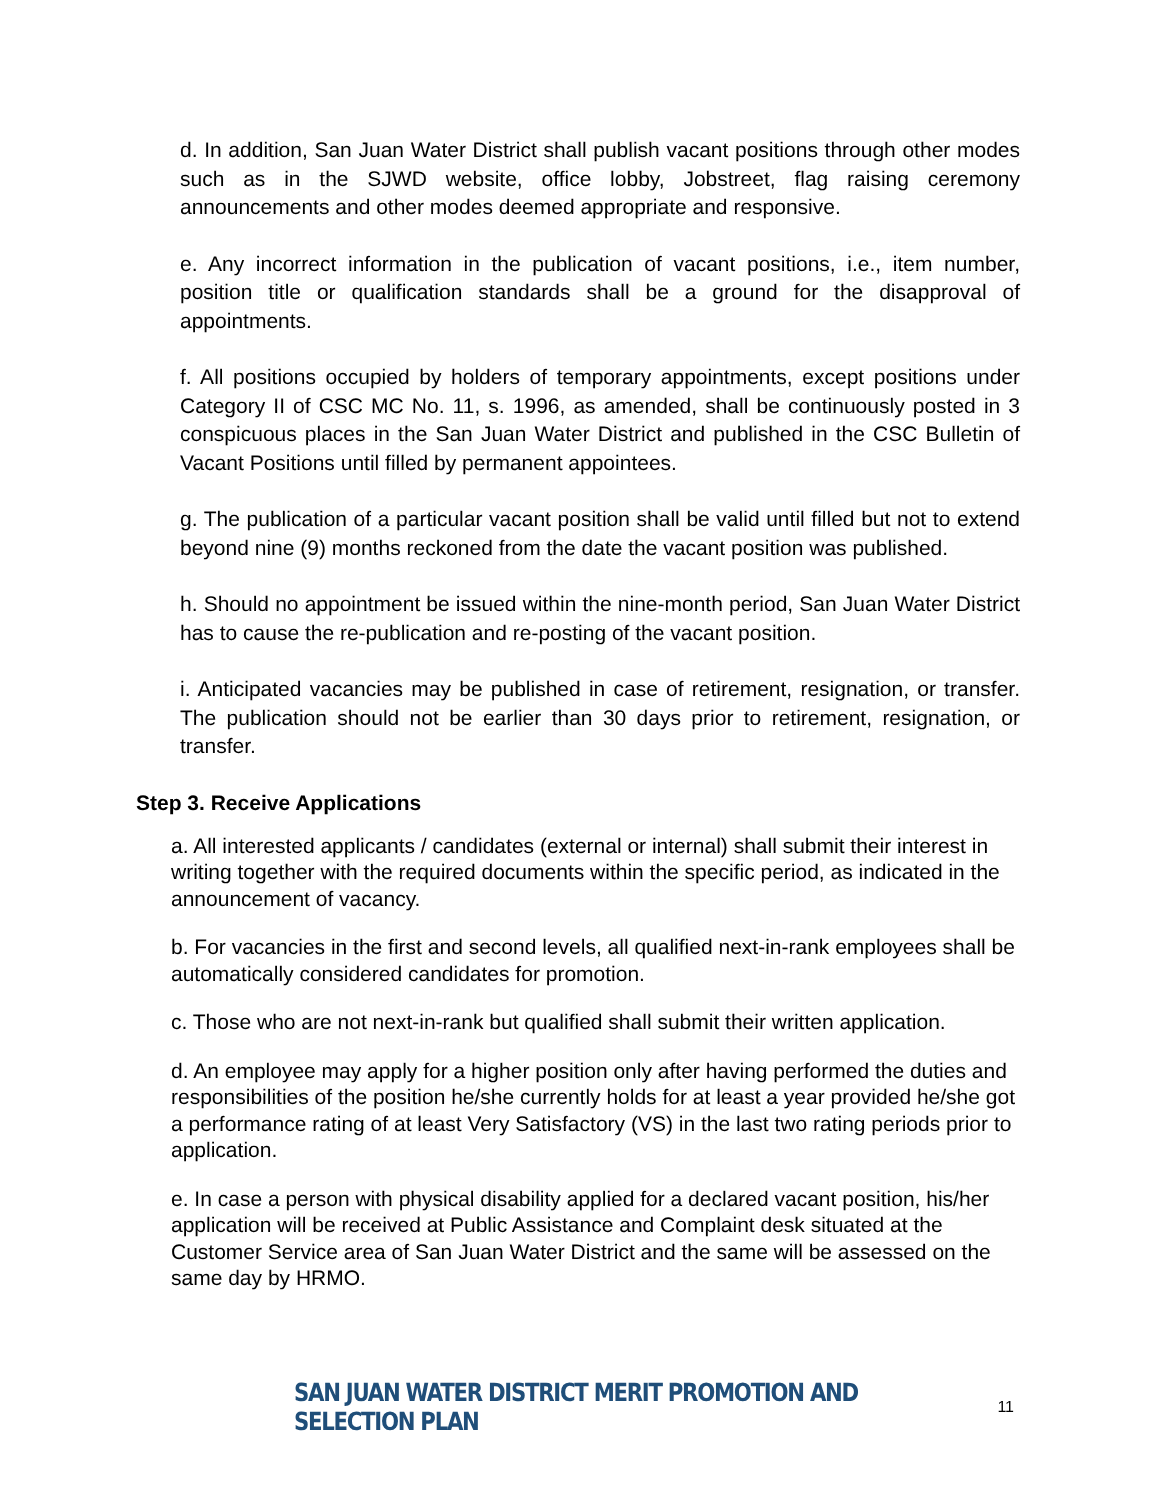d. In addition, San Juan Water District shall publish vacant positions through other modes such as in the SJWD website, office lobby, Jobstreet, flag raising ceremony announcements and other modes deemed appropriate and responsive.
e. Any incorrect information in the publication of vacant positions, i.e., item number, position title or qualification standards shall be a ground for the disapproval of appointments.
f. All positions occupied by holders of temporary appointments, except positions under Category II of CSC MC No. 11, s. 1996, as amended, shall be continuously posted in 3 conspicuous places in the San Juan Water District and published in the CSC Bulletin of Vacant Positions until filled by permanent appointees.
g. The publication of a particular vacant position shall be valid until filled but not to extend beyond nine (9) months reckoned from the date the vacant position was published.
h. Should no appointment be issued within the nine-month period, San Juan Water District has to cause the re-publication and re-posting of the vacant position.
i. Anticipated vacancies may be published in case of retirement, resignation, or transfer. The publication should not be earlier than 30 days prior to retirement, resignation, or transfer.
Step 3. Receive Applications
a. All interested applicants / candidates (external or internal) shall submit their interest in writing together with the required documents within the specific period, as indicated in the announcement of vacancy.
b. For vacancies in the first and second levels, all qualified next-in-rank employees shall be automatically considered candidates for promotion.
c. Those who are not next-in-rank but qualified shall submit their written application.
d. An employee may apply for a higher position only after having performed the duties and responsibilities of the position he/she currently holds for at least a year provided he/she got a performance rating of at least Very Satisfactory (VS) in the last two rating periods prior to application.
e. In case a person with physical disability applied for a declared vacant position, his/her application will be received at Public Assistance and Complaint desk situated at the Customer Service area of San Juan Water District and the same will be assessed on the same day by HRMO.
SAN JUAN WATER DISTRICT MERIT PROMOTION AND SELECTION PLAN 11